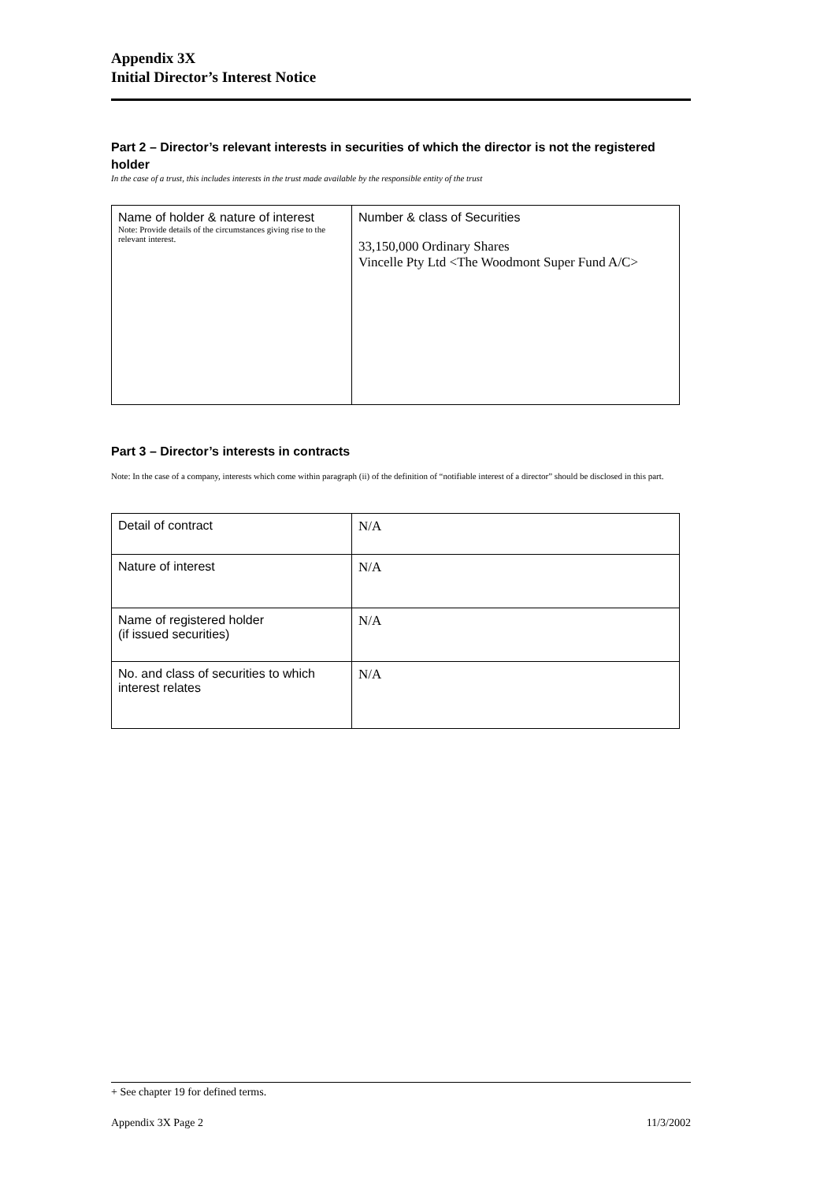Appendix 3X
Initial Director’s Interest Notice
Part 2 – Director’s relevant interests in securities of which the director is not the registered holder
In the case of a trust, this includes interests in the trust made available by the responsible entity of the trust
| Name of holder & nature of interest Note: Provide details of the circumstances giving rise to the relevant interest. | Number & class of Securities 33,150,000 Ordinary Shares Vincelle Pty Ltd <The Woodmont Super Fund A/C> |
Part 3 – Director’s interests in contracts
Note: In the case of a company, interests which come within paragraph (ii) of the definition of “notifiable interest of a director” should be disclosed in this part.
| Detail of contract | N/A |
| Nature of interest | N/A |
| Name of registered holder (if issued securities) | N/A |
| No. and class of securities to which interest relates | N/A |
+ See chapter 19 for defined terms.
Appendix 3X Page 2 11/3/2002